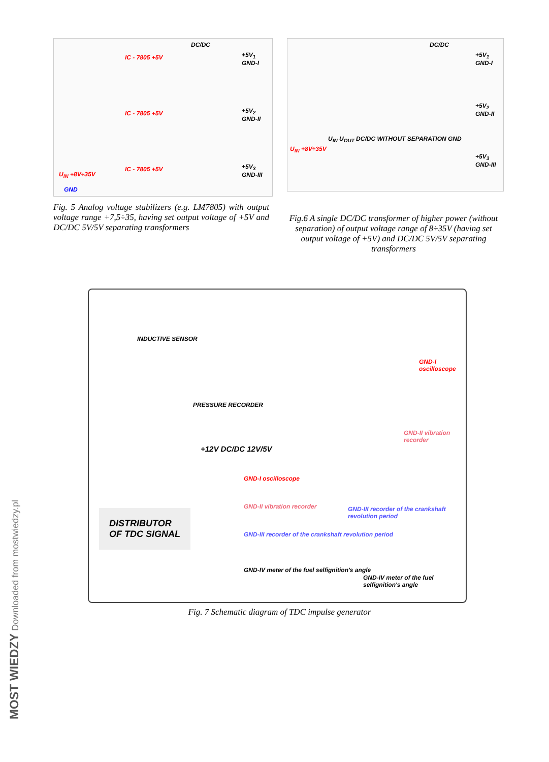IC - 7805 +5V
DC/DC
+5V<sub>1</sub> GND-I
IC - 7805 +5V +5V<sub>2</sub> GND-II
IC - 7805 +5V +5V<sub>3</sub> GND-III
U<sub>IN</sub> +8V÷35V
GND
Fig. 5 Analog voltage stabilizers (e.g. LM7805) with output voltage range +7,5÷35, having set output voltage of +5V and DC/DC 5V/5V separating transformers
DC/DC
+5V<sub>1</sub> GND-I
+5V<sub>2</sub> GND-II
+5V<sub>3</sub> GND-III
U<sub>IN</sub> U<sub>OUT</sub> DC/DC WITHOUT SEPARATION GND
U<sub>IN</sub> +8V÷35V
Fig.6 A single DC/DC transformer of higher power (without separation) of output voltage range of 8÷35V (having set output voltage of +5V) and DC/DC 5V/5V separating transformers
INDUCTIVE SENSOR
PRESSURE RECORDER
DISTRIBUTOR
OF TDC SIGNAL
+12V DC/DC 12V/5V
GND-I oscilloscope
GND-II vibration recorder
GND-III recorder of the crankshaft revolution period
GND-IV meter of the fuel selfignition's angle
GND-I oscilloscope
GND-II vibration recorder
GND-III recorder of the crankshaft revolution period
GND-IV meter of the fuel selfignition's angle
Fig. 7 Schematic diagram of TDC impulse generator
MOST WIEDZY Downloaded from mostwiedzy.pl